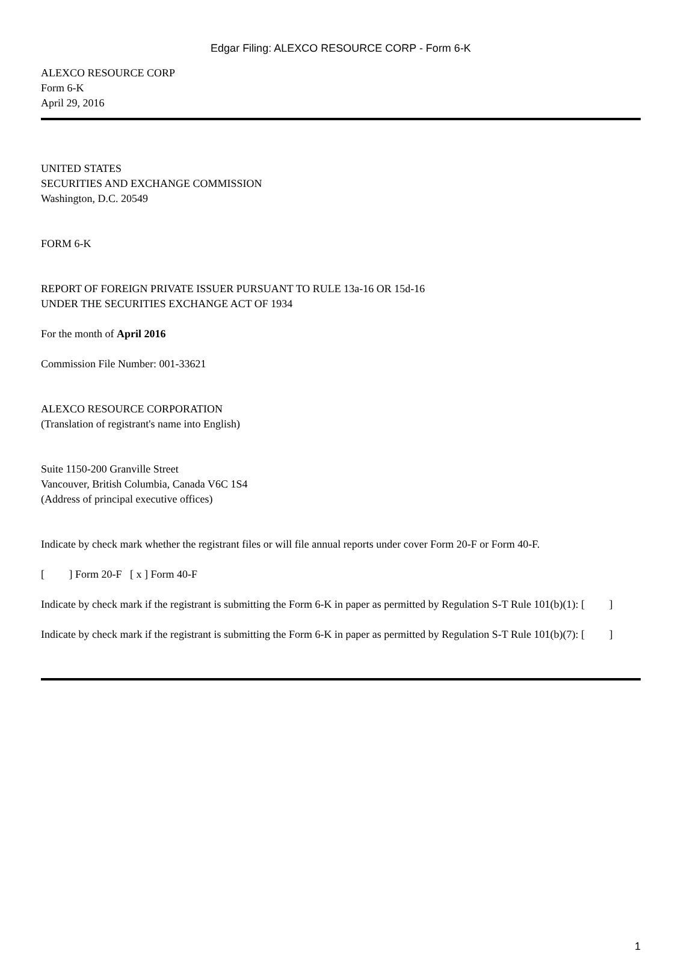Edgar Filing: ALEXCO RESOURCE CORP - Form 6-K
ALEXCO RESOURCE CORP
Form 6-K
April 29, 2016
UNITED STATES
SECURITIES AND EXCHANGE COMMISSION
Washington, D.C. 20549
FORM 6-K
REPORT OF FOREIGN PRIVATE ISSUER PURSUANT TO RULE 13a-16 OR 15d-16
UNDER THE SECURITIES EXCHANGE ACT OF 1934
For the month of April 2016
Commission File Number: 001-33621
ALEXCO RESOURCE CORPORATION
(Translation of registrant's name into English)
Suite 1150-200 Granville Street
Vancouver, British Columbia, Canada V6C 1S4
(Address of principal executive offices)
Indicate by check mark whether the registrant files or will file annual reports under cover Form 20-F or Form 40-F.
[ ] Form 20-F [ x ] Form 40-F
Indicate by check mark if the registrant is submitting the Form 6-K in paper as permitted by Regulation S-T Rule 101(b)(1): [ ]
Indicate by check mark if the registrant is submitting the Form 6-K in paper as permitted by Regulation S-T Rule 101(b)(7): [ ]
1